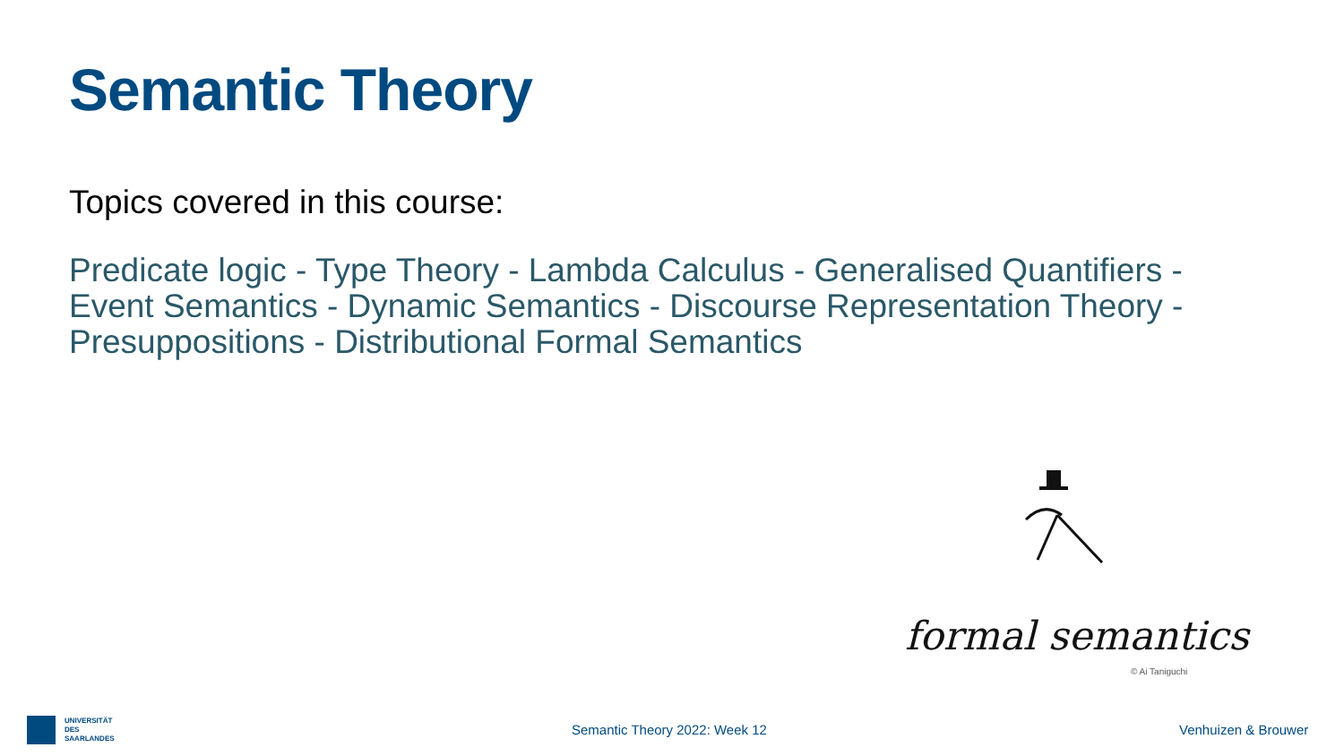Semantic Theory
Topics covered in this course:
Predicate logic - Type Theory - Lambda Calculus - Generalised Quantifiers - Event Semantics - Dynamic Semantics - Discourse Representation Theory - Presuppositions - Distributional Formal Semantics
formal semantics
© Ai Taniguchi
UNIVERSITÄT
DES
SAARLANDES
Semantic Theory 2022: Week 12 Venhuizen & Brouwer